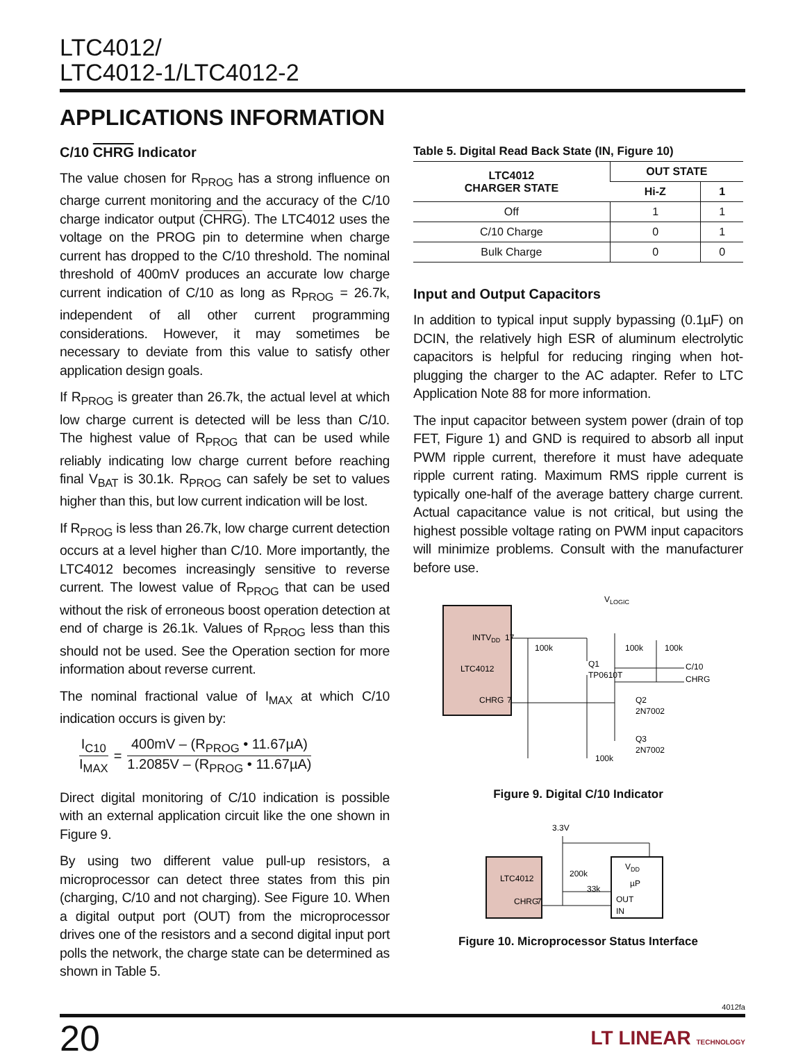LTC4012/
LTC4012-1/LTC4012-2
APPLICATIONS INFORMATION
C/10 CHRG Indicator
The value chosen for R<sub>PROG</sub> has a strong influence on charge current monitoring and the accuracy of the C/10 charge indicator output (CHRG). The LTC4012 uses the voltage on the PROG pin to determine when charge current has dropped to the C/10 threshold. The nominal threshold of 400mV produces an accurate low charge current indication of C/10 as long as R<sub>PROG</sub> = 26.7k, independent of all other current programming considerations. However, it may sometimes be necessary to deviate from this value to satisfy other application design goals.
If R<sub>PROG</sub> is greater than 26.7k, the actual level at which low charge current is detected will be less than C/10. The highest value of R<sub>PROG</sub> that can be used while reliably indicating low charge current before reaching final V<sub>BAT</sub> is 30.1k. R<sub>PROG</sub> can safely be set to values higher than this, but low current indication will be lost.
If R<sub>PROG</sub> is less than 26.7k, low charge current detection occurs at a level higher than C/10. More importantly, the LTC4012 becomes increasingly sensitive to reverse current. The lowest value of R<sub>PROG</sub> that can be used without the risk of erroneous boost operation detection at end of charge is 26.1k. Values of R<sub>PROG</sub> less than this should not be used. See the Operation section for more information about reverse current.
The nominal fractional value of I<sub>MAX</sub> at which C/10 indication occurs is given by:
I<sub>C10</sub> I<sub>MAX</sub> = 400mV – (R<sub>PROG</sub> • 11.67µA) 1.2085V – (R<sub>PROG</sub> • 11.67µA)
Direct digital monitoring of C/10 indication is possible with an external application circuit like the one shown in Figure 9.
By using two different value pull-up resistors, a microprocessor can detect three states from this pin (charging, C/10 and not charging). See Figure 10. When a digital output port (OUT) from the microprocessor drives one of the resistors and a second digital input port polls the network, the charge state can be determined as shown in Table 5.
Table 5. Digital Read Back State (IN, Figure 10)
| LTC4012 CHARGER STATE | OUT STATE | |
| --- | --- | --- |
| | Hi-Z | 1 |
| Off | 1 | 1 |
| C/10 Charge | 0 | 1 |
| Bulk Charge | 0 | 0 |
Input and Output Capacitors
In addition to typical input supply bypassing (0.1µF) on DCIN, the relatively high ESR of aluminum electrolytic capacitors is helpful for reducing ringing when hot-plugging the charger to the AC adapter. Refer to LTC Application Note 88 for more information.
The input capacitor between system power (drain of top FET, Figure 1) and GND is required to absorb all input PWM ripple current, therefore it must have adequate ripple current rating. Maximum RMS ripple current is typically one-half of the average battery charge current. Actual capacitance value is not critical, but using the highest possible voltage rating on PWM input capacitors will minimize problems. Consult with the manufacturer before use.
INTVDD
LTC4012
CHRG
17
7
VLOGIC
100k
100k
100k
Q1
TP0610T
Q2
2N7002
Q3
2N7002
100k
C/10
CHRG
Figure 9. Digital C/10 Indicator
LTC4012
CHRG
7
3.3V
200k
33k
VDD
µP
OUT
IN
Figure 10. Microprocessor Status Interface
4012fa
20 LT LINEAR TECHNOLOGY